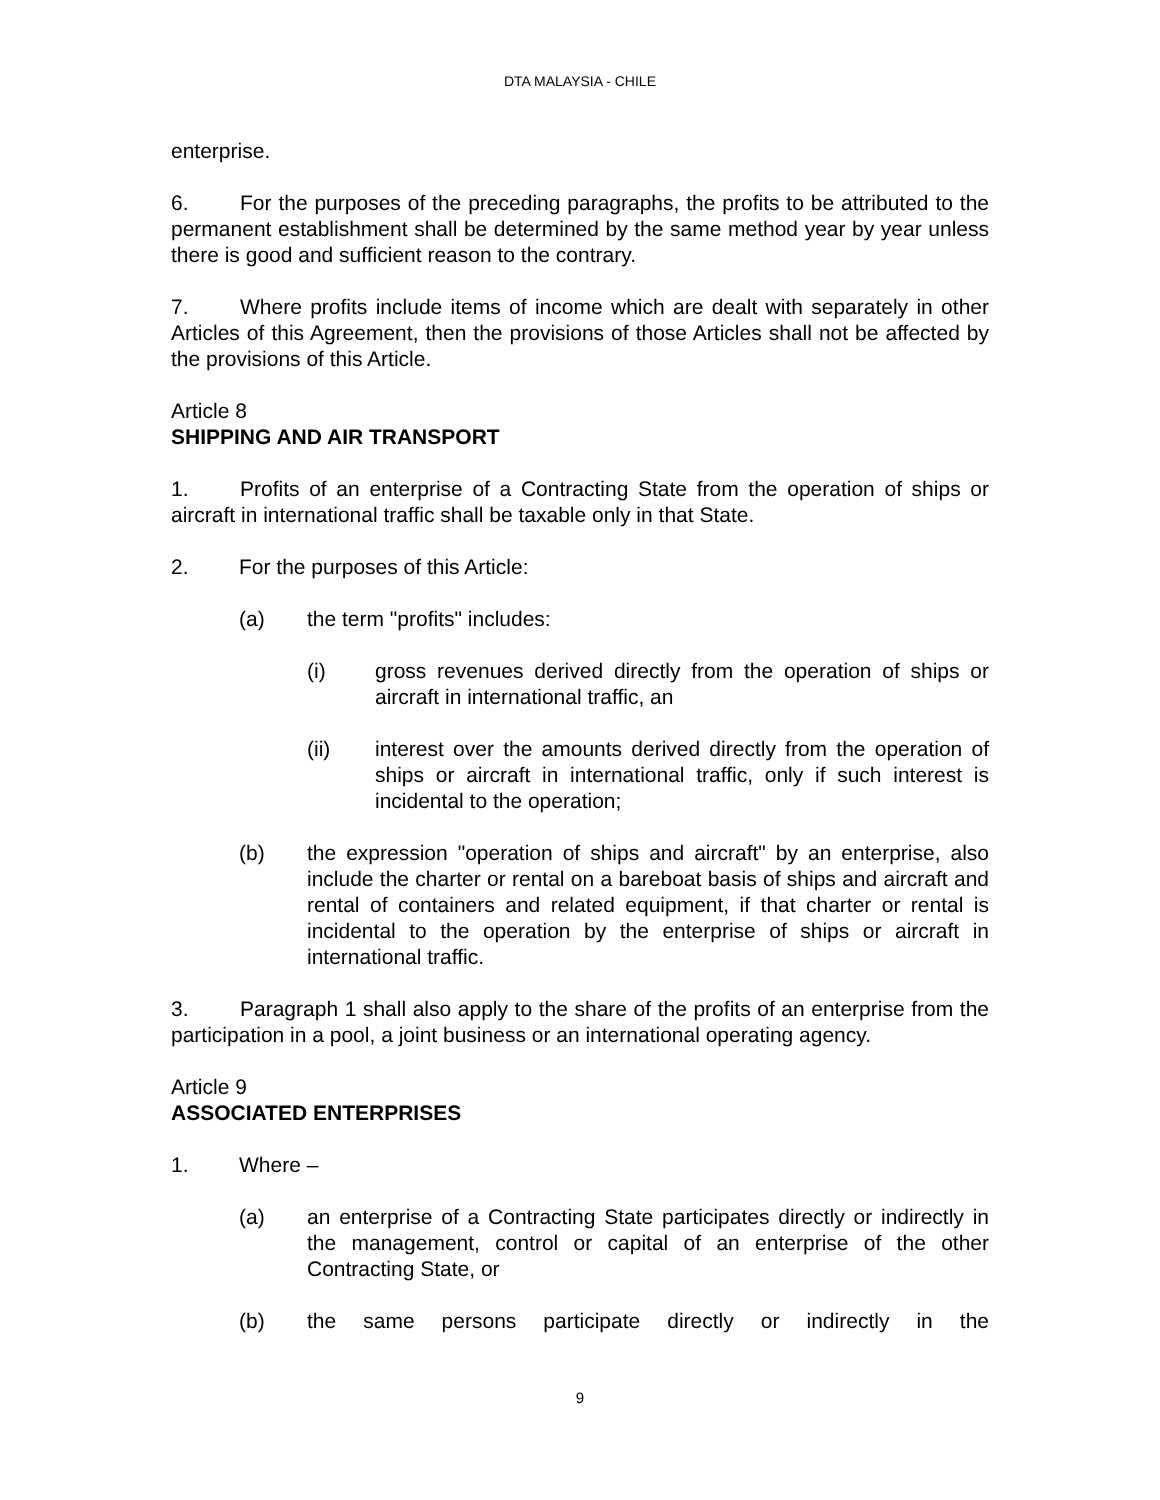DTA MALAYSIA - CHILE
enterprise.
6. For the purposes of the preceding paragraphs, the profits to be attributed to the permanent establishment shall be determined by the same method year by year unless there is good and sufficient reason to the contrary.
7. Where profits include items of income which are dealt with separately in other Articles of this Agreement, then the provisions of those Articles shall not be affected by the provisions of this Article.
Article 8
SHIPPING AND AIR TRANSPORT
1. Profits of an enterprise of a Contracting State from the operation of ships or aircraft in international traffic shall be taxable only in that State.
2. For the purposes of this Article:
(a) the term "profits" includes:
(i) gross revenues derived directly from the operation of ships or aircraft in international traffic, an
(ii) interest over the amounts derived directly from the operation of ships or aircraft in international traffic, only if such interest is incidental to the operation;
(b) the expression "operation of ships and aircraft" by an enterprise, also include the charter or rental on a bareboat basis of ships and aircraft and rental of containers and related equipment, if that charter or rental is incidental to the operation by the enterprise of ships or aircraft in international traffic.
3. Paragraph 1 shall also apply to the share of the profits of an enterprise from the participation in a pool, a joint business or an international operating agency.
Article 9
ASSOCIATED ENTERPRISES
1. Where –
(a) an enterprise of a Contracting State participates directly or indirectly in the management, control or capital of an enterprise of the other Contracting State, or
(b) the same persons participate directly or indirectly in the
9